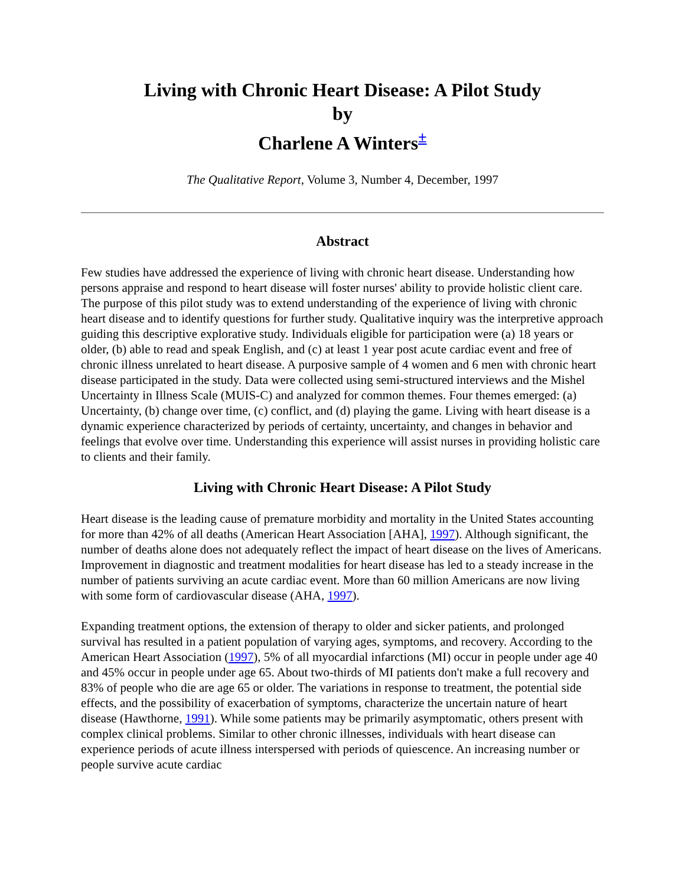Living with Chronic Heart Disease: A Pilot Study
by
Charlene A Winters<sup>±</sup>
The Qualitative Report, Volume 3, Number 4, December, 1997
Abstract
Few studies have addressed the experience of living with chronic heart disease. Understanding how persons appraise and respond to heart disease will foster nurses' ability to provide holistic client care. The purpose of this pilot study was to extend understanding of the experience of living with chronic heart disease and to identify questions for further study. Qualitative inquiry was the interpretive approach guiding this descriptive explorative study. Individuals eligible for participation were (a) 18 years or older, (b) able to read and speak English, and (c) at least 1 year post acute cardiac event and free of chronic illness unrelated to heart disease. A purposive sample of 4 women and 6 men with chronic heart disease participated in the study. Data were collected using semi-structured interviews and the Mishel Uncertainty in Illness Scale (MUIS-C) and analyzed for common themes. Four themes emerged: (a) Uncertainty, (b) change over time, (c) conflict, and (d) playing the game. Living with heart disease is a dynamic experience characterized by periods of certainty, uncertainty, and changes in behavior and feelings that evolve over time. Understanding this experience will assist nurses in providing holistic care to clients and their family.
Living with Chronic Heart Disease: A Pilot Study
Heart disease is the leading cause of premature morbidity and mortality in the United States accounting for more than 42% of all deaths (American Heart Association [AHA], 1997). Although significant, the number of deaths alone does not adequately reflect the impact of heart disease on the lives of Americans. Improvement in diagnostic and treatment modalities for heart disease has led to a steady increase in the number of patients surviving an acute cardiac event. More than 60 million Americans are now living with some form of cardiovascular disease (AHA, 1997).
Expanding treatment options, the extension of therapy to older and sicker patients, and prolonged survival has resulted in a patient population of varying ages, symptoms, and recovery. According to the American Heart Association (1997), 5% of all myocardial infarctions (MI) occur in people under age 40 and 45% occur in people under age 65. About two-thirds of MI patients don't make a full recovery and 83% of people who die are age 65 or older. The variations in response to treatment, the potential side effects, and the possibility of exacerbation of symptoms, characterize the uncertain nature of heart disease (Hawthorne, 1991). While some patients may be primarily asymptomatic, others present with complex clinical problems. Similar to other chronic illnesses, individuals with heart disease can experience periods of acute illness interspersed with periods of quiescence. An increasing number or people survive acute cardiac